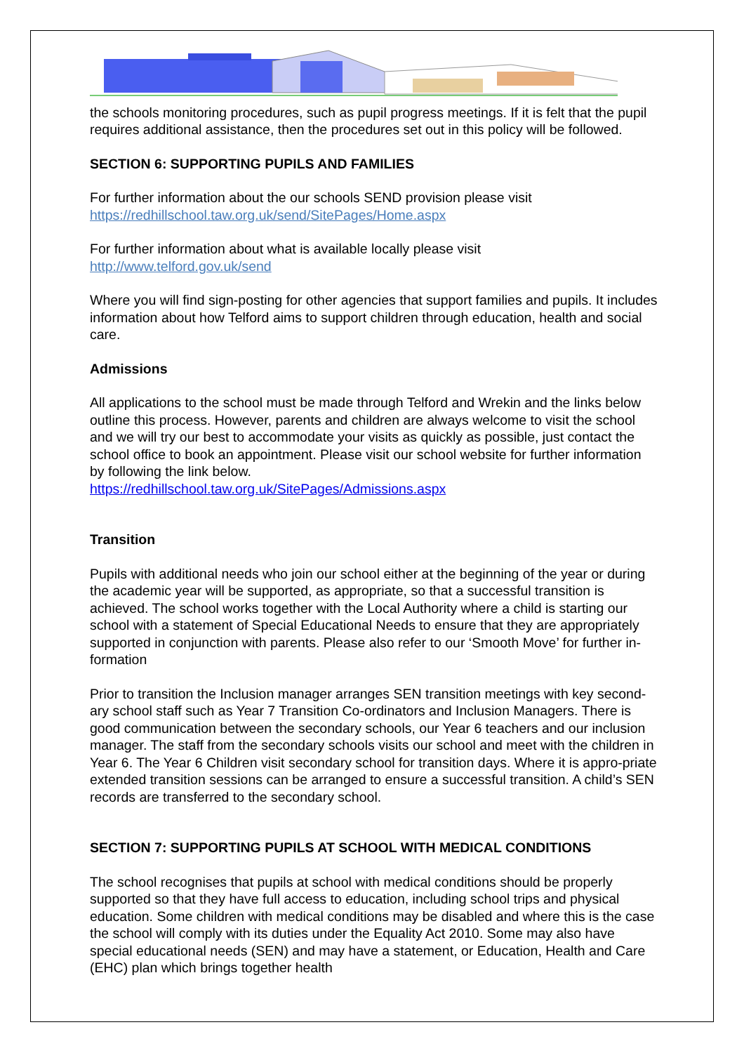the schools monitoring procedures, such as pupil progress meetings. If it is felt that the pupil requires additional assistance, then the procedures set out in this policy will be followed.
SECTION 6: SUPPORTING PUPILS AND FAMILIES
For further information about the our schools SEND provision please visit
https://redhillschool.taw.org.uk/send/SitePages/Home.aspx
For further information about what is available locally please visit
http://www.telford.gov.uk/send
Where you will find sign-posting for other agencies that support families and pupils. It includes information about how Telford aims to support children through education, health and social care.
Admissions
All applications to the school must be made through Telford and Wrekin and the links below outline this process. However, parents and children are always welcome to visit the school and we will try our best to accommodate your visits as quickly as possible, just contact the school office to book an appointment. Please visit our school website for further information by following the link below.
https://redhillschool.taw.org.uk/SitePages/Admissions.aspx
Transition
Pupils with additional needs who join our school either at the beginning of the year or during the academic year will be supported, as appropriate, so that a successful transition is achieved. The school works together with the Local Authority where a child is starting our school with a statement of Special Educational Needs to ensure that they are appropriately supported in conjunction with parents. Please also refer to our ‘Smooth Move’ for further in-formation
Prior to transition the Inclusion manager arranges SEN transition meetings with key second-ary school staff such as Year 7 Transition Co-ordinators and Inclusion Managers. There is good communication between the secondary schools, our Year 6 teachers and our inclusion manager. The staff from the secondary schools visits our school and meet with the children in Year 6. The Year 6 Children visit secondary school for transition days. Where it is appro-priate extended transition sessions can be arranged to ensure a successful transition. A child’s SEN records are transferred to the secondary school.
SECTION 7: SUPPORTING PUPILS AT SCHOOL WITH MEDICAL CONDITIONS
The school recognises that pupils at school with medical conditions should be properly supported so that they have full access to education, including school trips and physical education. Some children with medical conditions may be disabled and where this is the case the school will comply with its duties under the Equality Act 2010. Some may also have special educational needs (SEN) and may have a statement, or Education, Health and Care (EHC) plan which brings together health